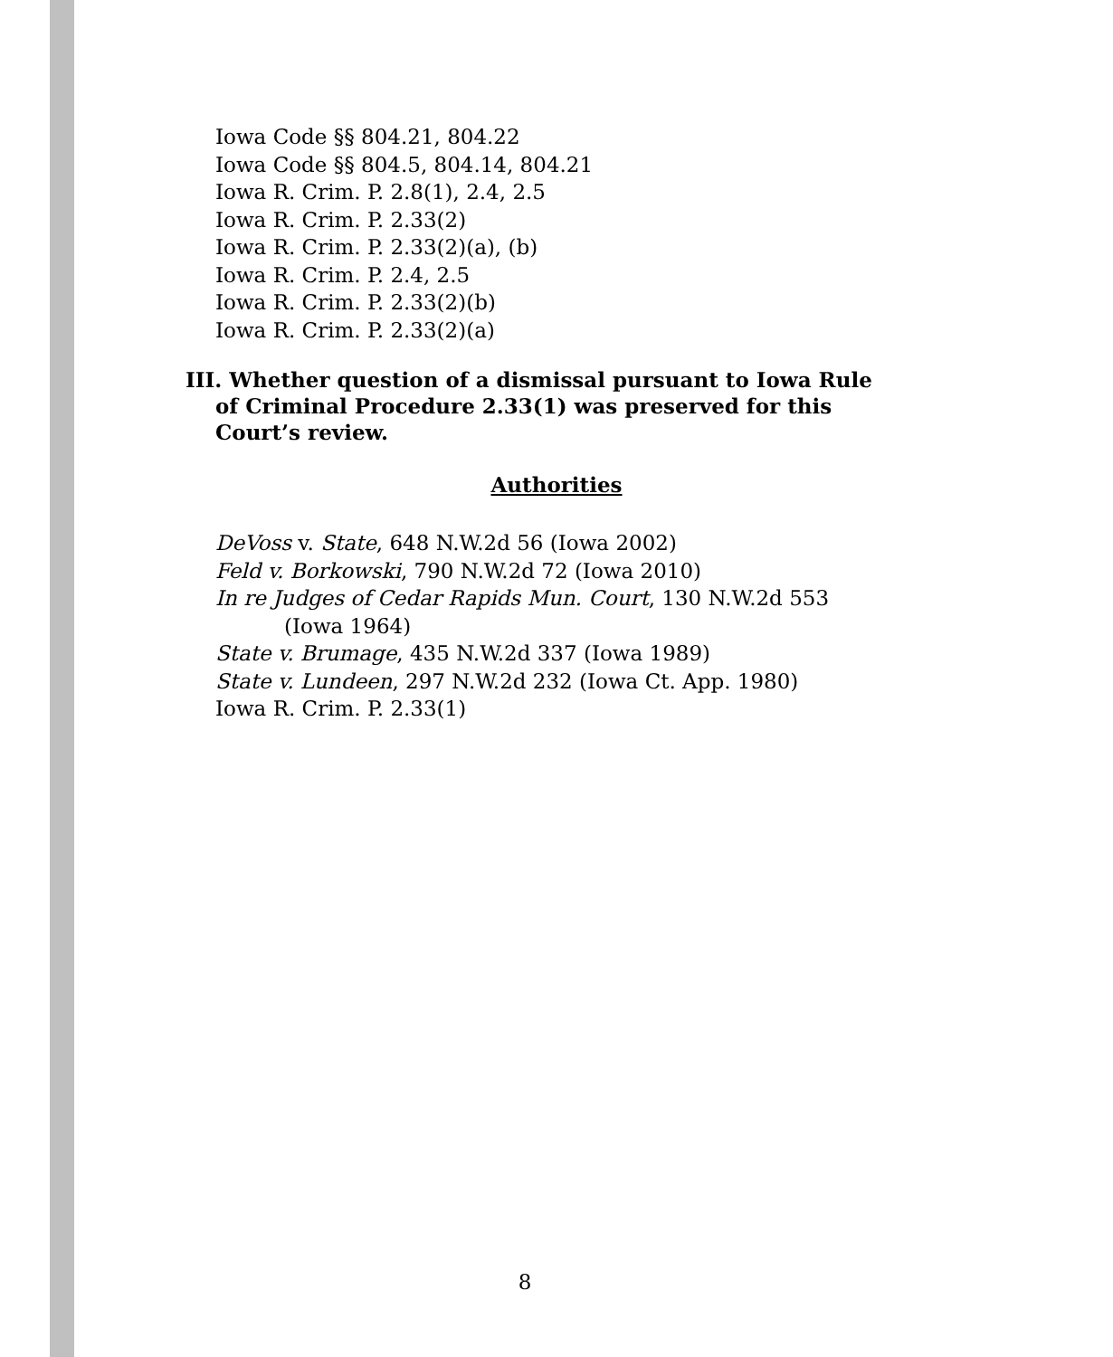Iowa Code §§ 804.21, 804.22
Iowa Code §§ 804.5, 804.14, 804.21
Iowa R. Crim. P. 2.8(1), 2.4, 2.5
Iowa R. Crim. P. 2.33(2)
Iowa R. Crim. P. 2.33(2)(a), (b)
Iowa R. Crim. P. 2.4, 2.5
Iowa R. Crim. P. 2.33(2)(b)
Iowa R. Crim. P. 2.33(2)(a)
III. Whether question of a dismissal pursuant to Iowa Rule of Criminal Procedure 2.33(1) was preserved for this Court’s review.
Authorities
DeVoss v. State, 648 N.W.2d 56 (Iowa 2002)
Feld v. Borkowski, 790 N.W.2d 72 (Iowa 2010)
In re Judges of Cedar Rapids Mun. Court, 130 N.W.2d 553
(Iowa 1964)
State v. Brumage, 435 N.W.2d 337 (Iowa 1989)
State v. Lundeen, 297 N.W.2d 232 (Iowa Ct. App. 1980)
Iowa R. Crim. P. 2.33(1)
8